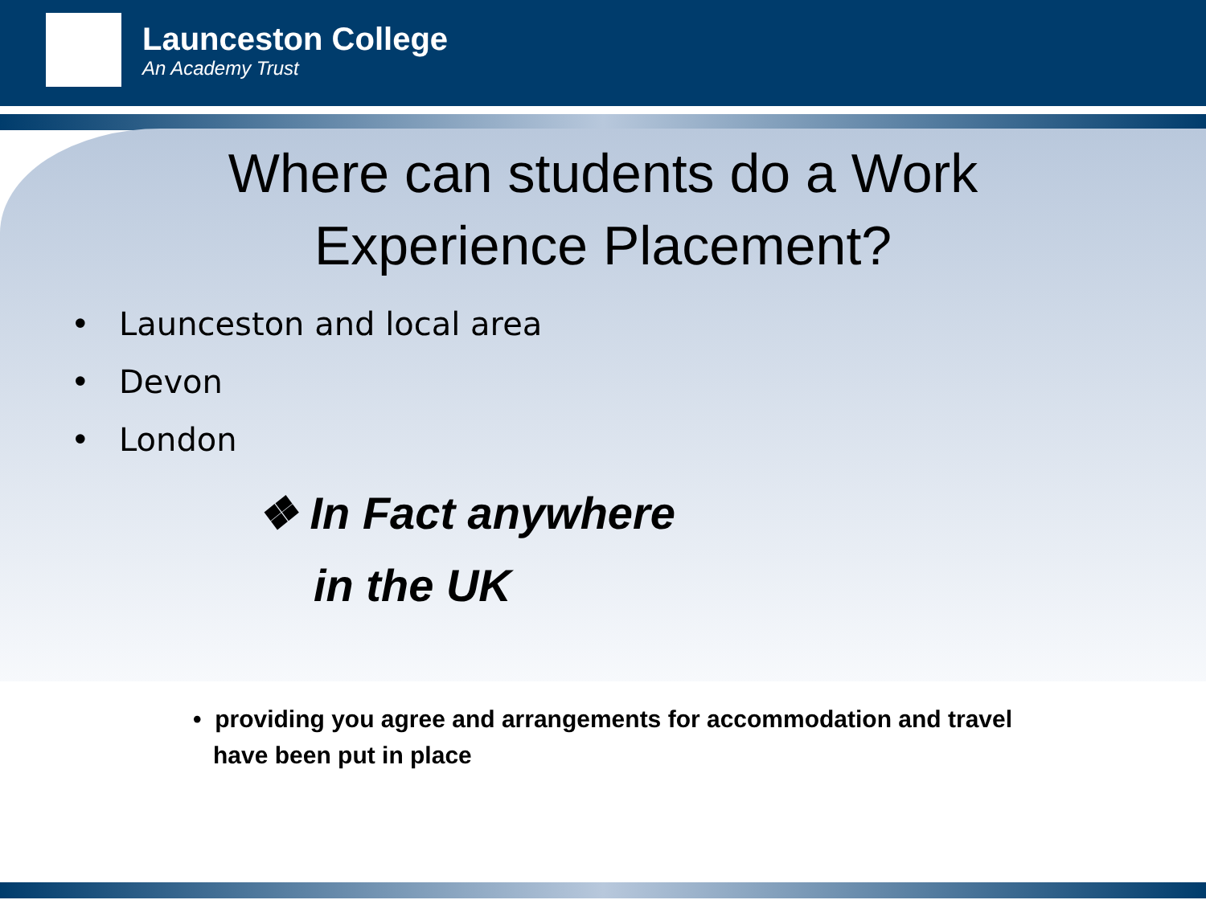Launceston College
An Academy Trust
Where can students do a Work
Experience Placement?
• Launceston and local area
• Devon
• London
❖ In Fact anywhere
in the UK
• providing you agree and arrangements for accommodation and travel
have been put in place